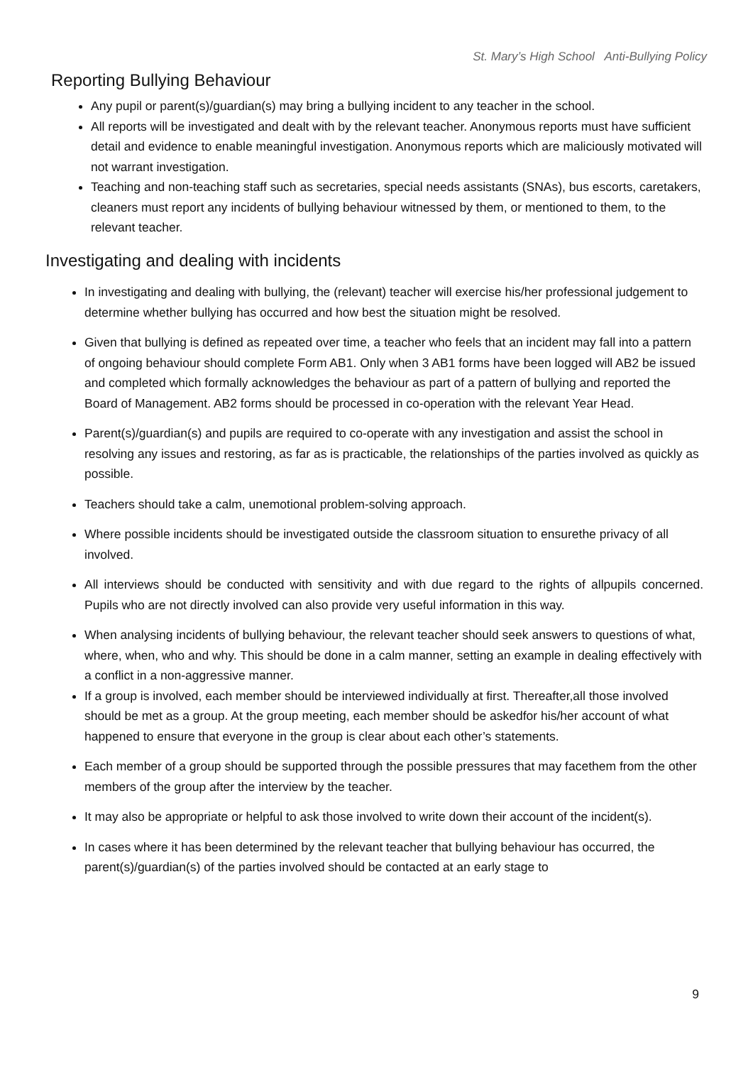St. Mary’s High School Anti-Bullying Policy
Reporting Bullying Behaviour
Any pupil or parent(s)/guardian(s) may bring a bullying incident to any teacher in the school.
All reports will be investigated and dealt with by the relevant teacher. Anonymous reports must have sufficient detail and evidence to enable meaningful investigation. Anonymous reports which are maliciously motivated will not warrant investigation.
Teaching and non-teaching staff such as secretaries, special needs assistants (SNAs), bus escorts, caretakers, cleaners must report any incidents of bullying behaviour witnessed by them, or mentioned to them, to the relevant teacher.
Investigating and dealing with incidents
In investigating and dealing with bullying, the (relevant) teacher will exercise his/her professional judgement to determine whether bullying has occurred and how best the situation might be resolved.
Given that bullying is defined as repeated over time, a teacher who feels that an incident may fall into a pattern of ongoing behaviour should complete Form AB1. Only when 3 AB1 forms have been logged will AB2 be issued and completed which formally acknowledges the behaviour as part of a pattern of bullying and reported the Board of Management. AB2 forms should be processed in co-operation with the relevant Year Head.
Parent(s)/guardian(s) and pupils are required to co-operate with any investigation and assist the school in resolving any issues and restoring, as far as is practicable, the relationships of the parties involved as quickly as possible.
Teachers should take a calm, unemotional problem-solving approach.
Where possible incidents should be investigated outside the classroom situation to ensurethe privacy of all involved.
All interviews should be conducted with sensitivity and with due regard to the rights of allpupils concerned. Pupils who are not directly involved can also provide very useful information in this way.
When analysing incidents of bullying behaviour, the relevant teacher should seek answers to questions of what, where, when, who and why. This should be done in a calm manner, setting an example in dealing effectively with a conflict in a non-aggressive manner.
If a group is involved, each member should be interviewed individually at first. Thereafter,all those involved should be met as a group. At the group meeting, each member should be askedfor his/her account of what happened to ensure that everyone in the group is clear about each other’s statements.
Each member of a group should be supported through the possible pressures that may facethem from the other members of the group after the interview by the teacher.
It may also be appropriate or helpful to ask those involved to write down their account of the incident(s).
In cases where it has been determined by the relevant teacher that bullying behaviour has occurred, the parent(s)/guardian(s) of the parties involved should be contacted at an early stage to
9